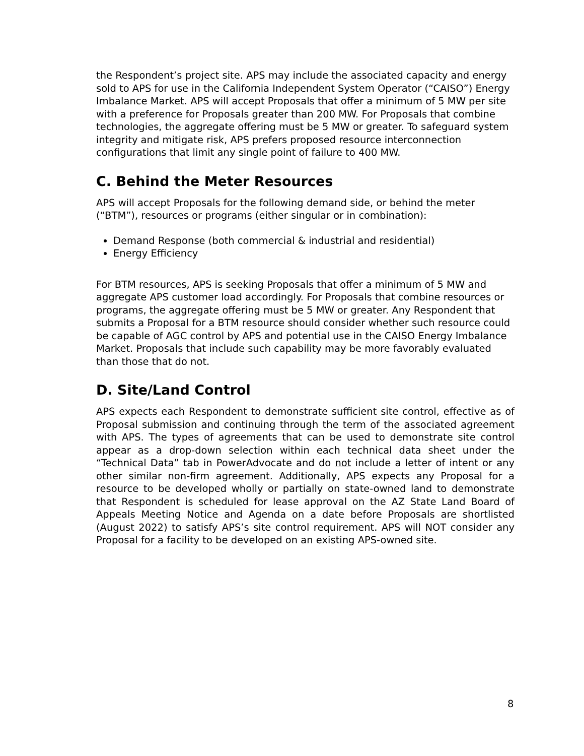the Respondent’s project site. APS may include the associated capacity and energy sold to APS for use in the California Independent System Operator (“CAISO”) Energy Imbalance Market. APS will accept Proposals that offer a minimum of 5 MW per site with a preference for Proposals greater than 200 MW. For Proposals that combine technologies, the aggregate offering must be 5 MW or greater. To safeguard system integrity and mitigate risk, APS prefers proposed resource interconnection configurations that limit any single point of failure to 400 MW.
C. Behind the Meter Resources
APS will accept Proposals for the following demand side, or behind the meter (“BTM”), resources or programs (either singular or in combination):
Demand Response (both commercial & industrial and residential)
Energy Efficiency
For BTM resources, APS is seeking Proposals that offer a minimum of 5 MW and aggregate APS customer load accordingly. For Proposals that combine resources or programs, the aggregate offering must be 5 MW or greater. Any Respondent that submits a Proposal for a BTM resource should consider whether such resource could be capable of AGC control by APS and potential use in the CAISO Energy Imbalance Market. Proposals that include such capability may be more favorably evaluated than those that do not.
D. Site/Land Control
APS expects each Respondent to demonstrate sufficient site control, effective as of Proposal submission and continuing through the term of the associated agreement with APS. The types of agreements that can be used to demonstrate site control appear as a drop-down selection within each technical data sheet under the “Technical Data” tab in PowerAdvocate and do not include a letter of intent or any other similar non-firm agreement. Additionally, APS expects any Proposal for a resource to be developed wholly or partially on state-owned land to demonstrate that Respondent is scheduled for lease approval on the AZ State Land Board of Appeals Meeting Notice and Agenda on a date before Proposals are shortlisted (August 2022) to satisfy APS’s site control requirement. APS will NOT consider any Proposal for a facility to be developed on an existing APS-owned site.
8